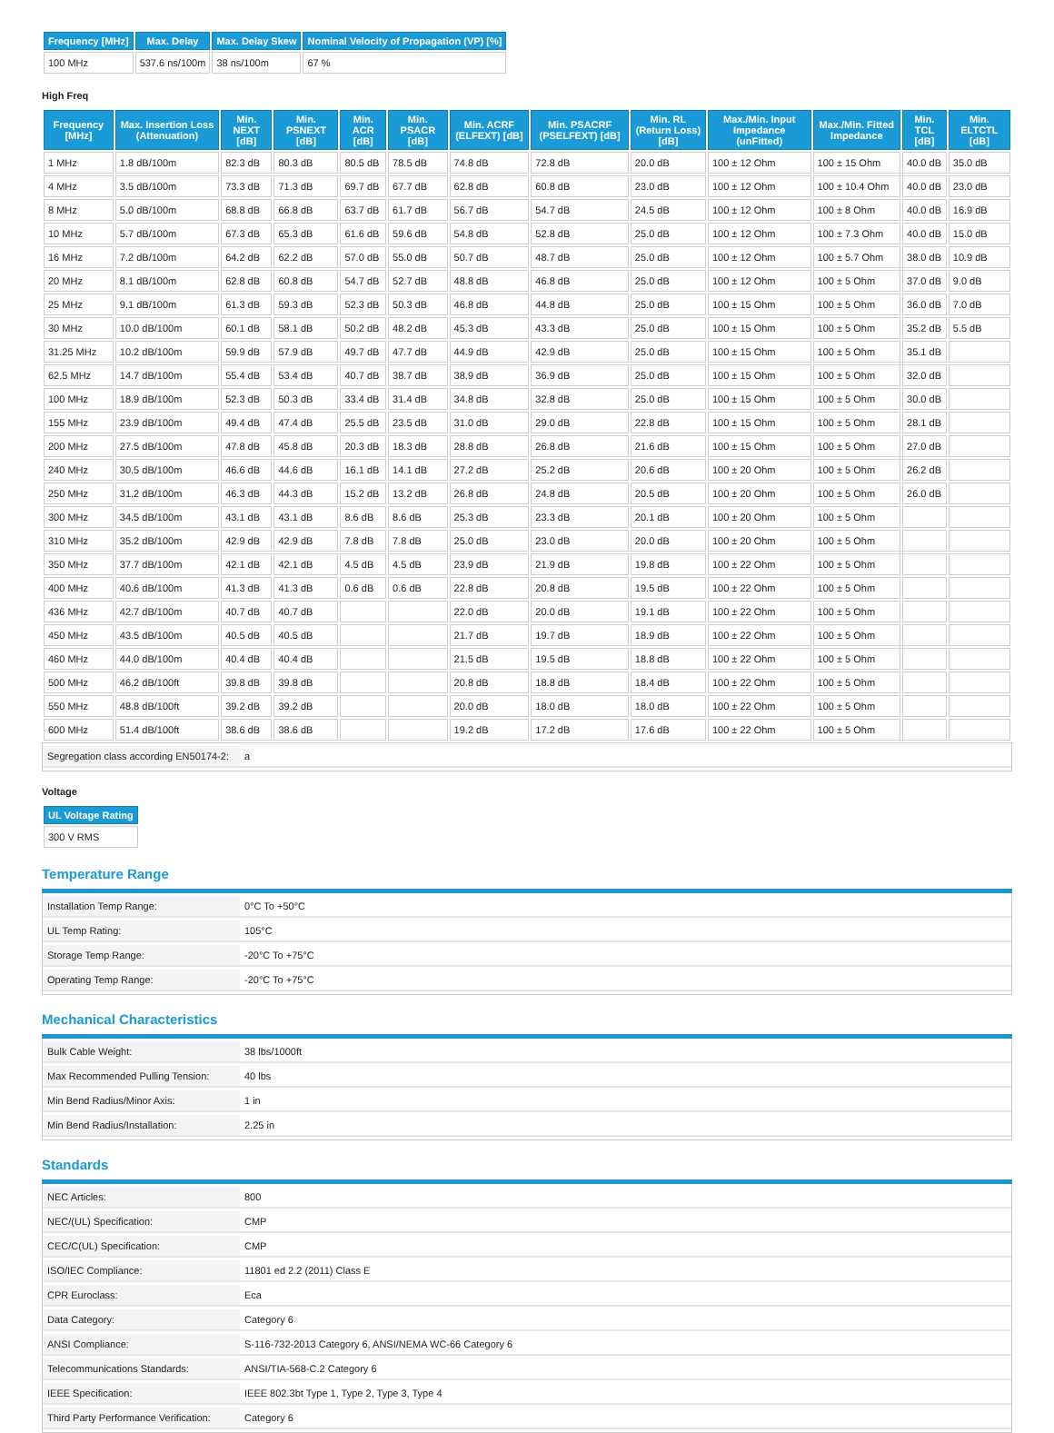| Frequency [MHz] | Max. Delay | Max. Delay Skew | Nominal Velocity of Propagation (VP) [%] |
| --- | --- | --- | --- |
| 100 MHz | 537.6 ns/100m | 38 ns/100m | 67 % |
High Freq
| Frequency [MHz] | Max. Insertion Loss (Attenuation) | Min. NEXT [dB] | Min. PSNEXT [dB] | Min. ACR [dB] | Min. PSACR [dB] | Min. ACRF (ELFEXT) [dB] | Min. PSACRF (PSELFEXT) [dB] | Min. RL (Return Loss) [dB] | Max./Min. Input Impedance (unFitted) | Max./Min. Fitted Impedance | Min. TCL [dB] | Min. ELTCTL [dB] |
| --- | --- | --- | --- | --- | --- | --- | --- | --- | --- | --- | --- | --- |
| 1 MHz | 1.8 dB/100m | 82.3 dB | 80.3 dB | 80.5 dB | 78.5 dB | 74.8 dB | 72.8 dB | 20.0 dB | 100 ± 12 Ohm | 100 ± 15 Ohm | 40.0 dB | 35.0 dB |
| 4 MHz | 3.5 dB/100m | 73.3 dB | 71.3 dB | 69.7 dB | 67.7 dB | 62.8 dB | 60.8 dB | 23.0 dB | 100 ± 12 Ohm | 100 ± 10.4 Ohm | 40.0 dB | 23.0 dB |
| 8 MHz | 5.0 dB/100m | 68.8 dB | 66.8 dB | 63.7 dB | 61.7 dB | 56.7 dB | 54.7 dB | 24.5 dB | 100 ± 12 Ohm | 100 ± 8 Ohm | 40.0 dB | 16.9 dB |
| 10 MHz | 5.7 dB/100m | 67.3 dB | 65.3 dB | 61.6 dB | 59.6 dB | 54.8 dB | 52.8 dB | 25.0 dB | 100 ± 12 Ohm | 100 ± 7.3 Ohm | 40.0 dB | 15.0 dB |
| 16 MHz | 7.2 dB/100m | 64.2 dB | 62.2 dB | 57.0 dB | 55.0 dB | 50.7 dB | 48.7 dB | 25.0 dB | 100 ± 12 Ohm | 100 ± 5.7 Ohm | 38.0 dB | 10.9 dB |
| 20 MHz | 8.1 dB/100m | 62.8 dB | 60.8 dB | 54.7 dB | 52.7 dB | 48.8 dB | 46.8 dB | 25.0 dB | 100 ± 12 Ohm | 100 ± 5 Ohm | 37.0 dB | 9.0 dB |
| 25 MHz | 9.1 dB/100m | 61.3 dB | 59.3 dB | 52.3 dB | 50.3 dB | 46.8 dB | 44.8 dB | 25.0 dB | 100 ± 15 Ohm | 100 ± 5 Ohm | 36.0 dB | 7.0 dB |
| 30 MHz | 10.0 dB/100m | 60.1 dB | 58.1 dB | 50.2 dB | 48.2 dB | 45.3 dB | 43.3 dB | 25.0 dB | 100 ± 15 Ohm | 100 ± 5 Ohm | 35.2 dB | 5.5 dB |
| 31.25 MHz | 10.2 dB/100m | 59.9 dB | 57.9 dB | 49.7 dB | 47.7 dB | 44.9 dB | 42.9 dB | 25.0 dB | 100 ± 15 Ohm | 100 ± 5 Ohm | 35.1 dB | |
| 62.5 MHz | 14.7 dB/100m | 55.4 dB | 53.4 dB | 40.7 dB | 38.7 dB | 38.9 dB | 36.9 dB | 25.0 dB | 100 ± 15 Ohm | 100 ± 5 Ohm | 32.0 dB | |
| 100 MHz | 18.9 dB/100m | 52.3 dB | 50.3 dB | 33.4 dB | 31.4 dB | 34.8 dB | 32.8 dB | 25.0 dB | 100 ± 15 Ohm | 100 ± 5 Ohm | 30.0 dB | |
| 155 MHz | 23.9 dB/100m | 49.4 dB | 47.4 dB | 25.5 dB | 23.5 dB | 31.0 dB | 29.0 dB | 22.8 dB | 100 ± 15 Ohm | 100 ± 5 Ohm | 28.1 dB | |
| 200 MHz | 27.5 dB/100m | 47.8 dB | 45.8 dB | 20.3 dB | 18.3 dB | 28.8 dB | 26.8 dB | 21.6 dB | 100 ± 15 Ohm | 100 ± 5 Ohm | 27.0 dB | |
| 240 MHz | 30.5 dB/100m | 46.6 dB | 44.6 dB | 16.1 dB | 14.1 dB | 27.2 dB | 25.2 dB | 20.6 dB | 100 ± 20 Ohm | 100 ± 5 Ohm | 26.2 dB | |
| 250 MHz | 31.2 dB/100m | 46.3 dB | 44.3 dB | 15.2 dB | 13.2 dB | 26.8 dB | 24.8 dB | 20.5 dB | 100 ± 20 Ohm | 100 ± 5 Ohm | 26.0 dB | |
| 300 MHz | 34.5 dB/100m | 43.1 dB | 43.1 dB | 8.6 dB | 8.6 dB | 25.3 dB | 23.3 dB | 20.1 dB | 100 ± 20 Ohm | 100 ± 5 Ohm | | |
| 310 MHz | 35.2 dB/100m | 42.9 dB | 42.9 dB | 7.8 dB | 7.8 dB | 25.0 dB | 23.0 dB | 20.0 dB | 100 ± 20 Ohm | 100 ± 5 Ohm | | |
| 350 MHz | 37.7 dB/100m | 42.1 dB | 42.1 dB | 4.5 dB | 4.5 dB | 23.9 dB | 21.9 dB | 19.8 dB | 100 ± 22 Ohm | 100 ± 5 Ohm | | |
| 400 MHz | 40.6 dB/100m | 41.3 dB | 41.3 dB | 0.6 dB | 0.6 dB | 22.8 dB | 20.8 dB | 19.5 dB | 100 ± 22 Ohm | 100 ± 5 Ohm | | |
| 436 MHz | 42.7 dB/100m | 40.7 dB | 40.7 dB | | | 22.0 dB | 20.0 dB | 19.1 dB | 100 ± 22 Ohm | 100 ± 5 Ohm | | |
| 450 MHz | 43.5 dB/100m | 40.5 dB | 40.5 dB | | | 21.7 dB | 19.7 dB | 18.9 dB | 100 ± 22 Ohm | 100 ± 5 Ohm | | |
| 460 MHz | 44.0 dB/100m | 40.4 dB | 40.4 dB | | | 21.5 dB | 19.5 dB | 18.8 dB | 100 ± 22 Ohm | 100 ± 5 Ohm | | |
| 500 MHz | 46.2 dB/100ft | 39.8 dB | 39.8 dB | | | 20.8 dB | 18.8 dB | 18.4 dB | 100 ± 22 Ohm | 100 ± 5 Ohm | | |
| 550 MHz | 48.8 dB/100ft | 39.2 dB | 39.2 dB | | | 20.0 dB | 18.0 dB | 18.0 dB | 100 ± 22 Ohm | 100 ± 5 Ohm | | |
| 600 MHz | 51.4 dB/100ft | 38.6 dB | 38.6 dB | | | 19.2 dB | 17.2 dB | 17.6 dB | 100 ± 22 Ohm | 100 ± 5 Ohm | | |
| Segregation class according EN50174-2: | a |
Voltage
| UL Voltage Rating |
| --- |
| 300 V RMS |
Temperature Range
| Installation Temp Range: | 0°C To +50°C |
| UL Temp Rating: | 105°C |
| Storage Temp Range: | -20°C To +75°C |
| Operating Temp Range: | -20°C To +75°C |
Mechanical Characteristics
| Bulk Cable Weight: | 38 lbs/1000ft |
| Max Recommended Pulling Tension: | 40 lbs |
| Min Bend Radius/Minor Axis: | 1 in |
| Min Bend Radius/Installation: | 2.25 in |
Standards
| NEC Articles: | 800 |
| NEC/(UL) Specification: | CMP |
| CEC/C(UL) Specification: | CMP |
| ISO/IEC Compliance: | 11801 ed 2.2 (2011) Class E |
| CPR Euroclass: | Eca |
| Data Category: | Category 6 |
| ANSI Compliance: | S-116-732-2013 Category 6, ANSI/NEMA WC-66 Category 6 |
| Telecommunications Standards: | ANSI/TIA-568-C.2 Category 6 |
| IEEE Specification: | IEEE 802.3bt Type 1, Type 2, Type 3, Type 4 |
| Third Party Performance Verification: | Category 6 |